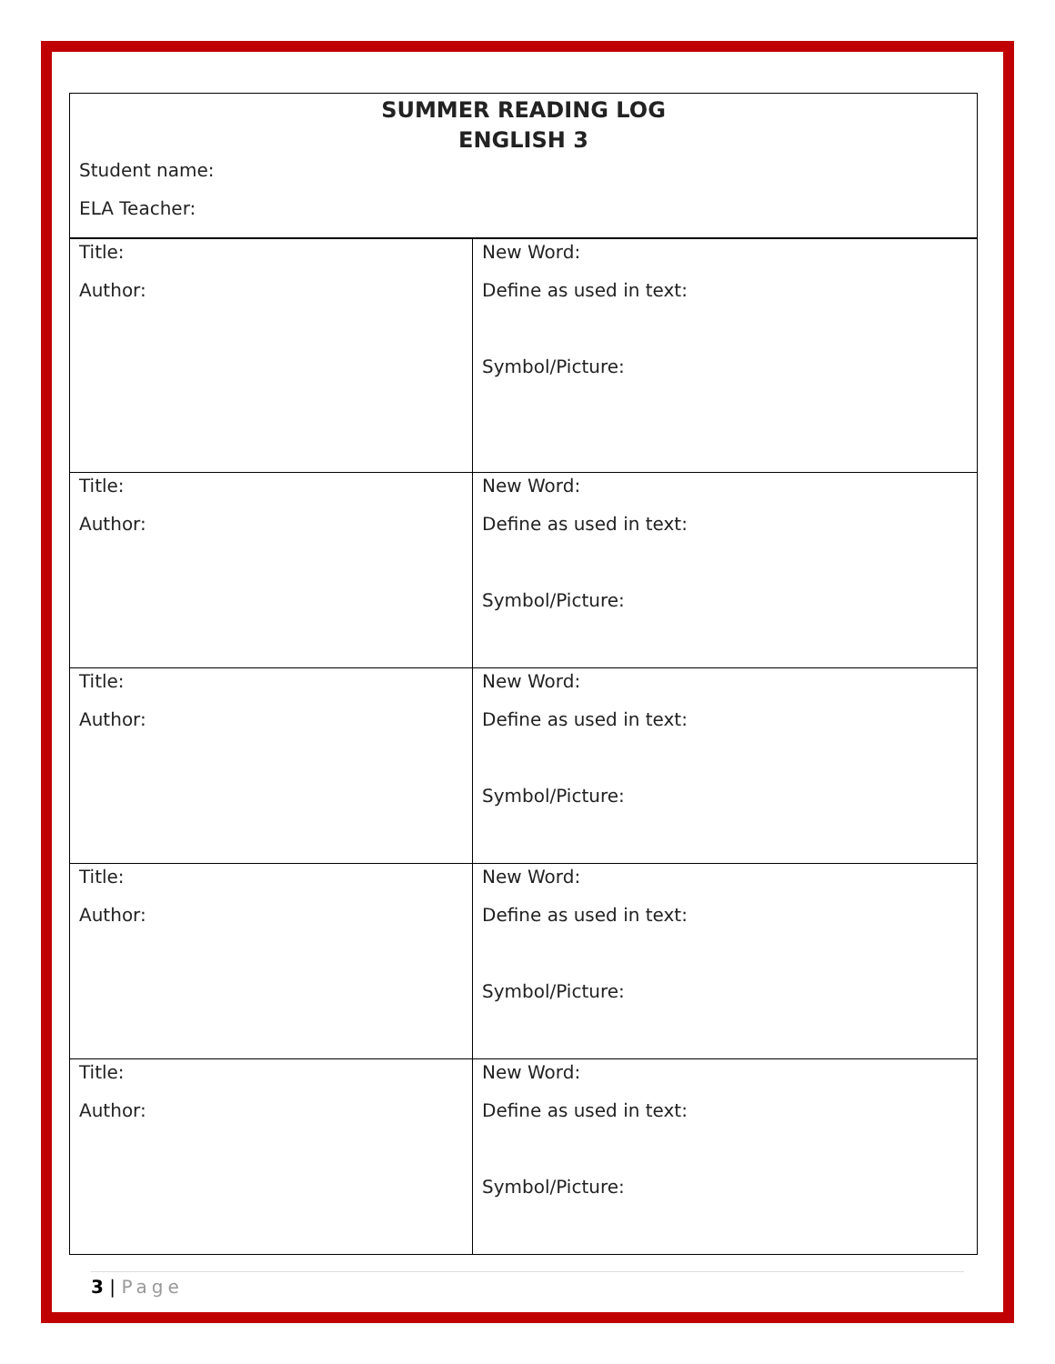| SUMMER READING LOG ENGLISH 3 Student name: ELA Teacher: | |
| Title: Author: | New Word: Define as used in text: Symbol/Picture: |
| Title: Author: | New Word: Define as used in text: Symbol/Picture: |
| Title: Author: | New Word: Define as used in text: Symbol/Picture: |
| Title: Author: | New Word: Define as used in text: Symbol/Picture: |
| Title: Author: | New Word: Define as used in text: Symbol/Picture: |
3 | Page